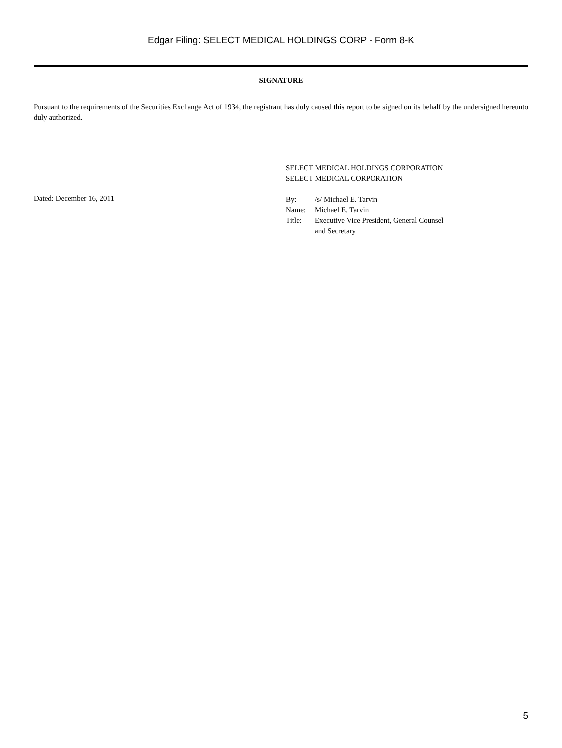Edgar Filing: SELECT MEDICAL HOLDINGS CORP - Form 8-K
SIGNATURE
Pursuant to the requirements of the Securities Exchange Act of 1934, the registrant has duly caused this report to be signed on its behalf by the undersigned hereunto duly authorized.
Dated: December 16, 2011
SELECT MEDICAL HOLDINGS CORPORATION
SELECT MEDICAL CORPORATION
| By: | /s/ Michael E. Tarvin |
| Name: | Michael E. Tarvin |
| Title: | Executive Vice President, General Counsel and Secretary |
5